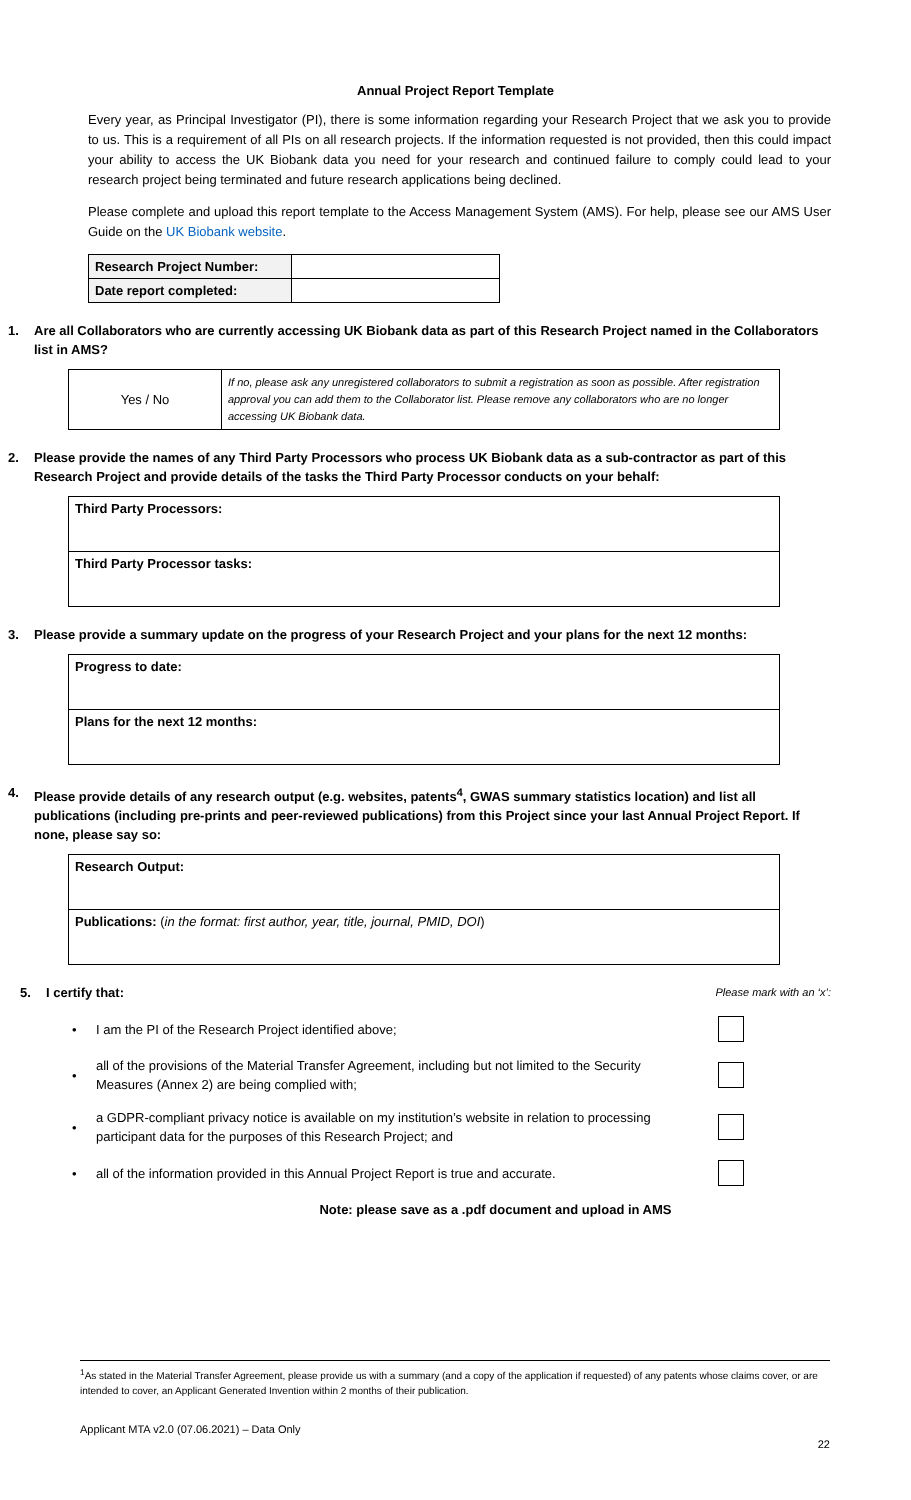Annual Project Report Template
Every year, as Principal Investigator (PI), there is some information regarding your Research Project that we ask you to provide to us. This is a requirement of all PIs on all research projects. If the information requested is not provided, then this could impact your ability to access the UK Biobank data you need for your research and continued failure to comply could lead to your research project being terminated and future research applications being declined.
Please complete and upload this report template to the Access Management System (AMS). For help, please see our AMS User Guide on the UK Biobank website.
| Research Project Number: | |
| Date report completed: | |
1. Are all Collaborators who are currently accessing UK Biobank data as part of this Research Project named in the Collaborators list in AMS?
| Yes / No | If no, please ask any unregistered collaborators to submit a registration as soon as possible. After registration approval you can add them to the Collaborator list. Please remove any collaborators who are no longer accessing UK Biobank data. |
2. Please provide the names of any Third Party Processors who process UK Biobank data as a sub-contractor as part of this Research Project and provide details of the tasks the Third Party Processor conducts on your behalf:
| Third Party Processors: |
| Third Party Processor tasks: |
3. Please provide a summary update on the progress of your Research Project and your plans for the next 12 months:
| Progress to date: |
| Plans for the next 12 months: |
4. Please provide details of any research output (e.g. websites, patents<sup>4</sup>, GWAS summary statistics location) and list all publications (including pre-prints and peer-reviewed publications) from this Project since your last Annual Project Report. If none, please say so:
| Research Output: |
| Publications: ( in the format: first author, year, title, journal, PMID, DOI ) |
5. I certify that:
Please mark with an ‘x’:
• I am the PI of the Research Project identified above;
• all of the provisions of the Material Transfer Agreement, including but not limited to the Security Measures (Annex 2) are being complied with;
• a GDPR-compliant privacy notice is available on my institution’s website in relation to processing participant data for the purposes of this Research Project; and
• all of the information provided in this Annual Project Report is true and accurate.
Note: please save as a .pdf document and upload in AMS
<sup>1</sup> As stated in the Material Transfer Agreement, please provide us with a summary (and a copy of the application if requested) of any patents whose claims cover, or are intended to cover, an Applicant Generated Invention within 2 months of their publication.
Applicant MTA v2.0 (07.06.2021) – Data Only
22